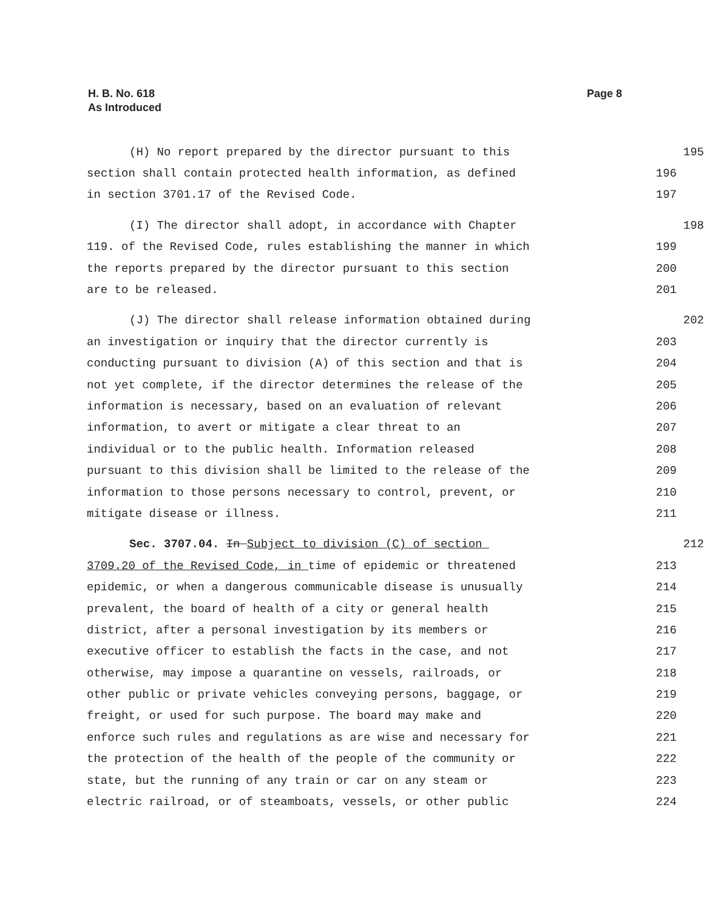H. B. No. 618
As Introduced
Page 8
(H) No report prepared by the director pursuant to this
195
section shall contain protected health information, as defined
196
in section 3701.17 of the Revised Code.
197
(I) The director shall adopt, in accordance with Chapter
198
119. of the Revised Code, rules establishing the manner in which
199
the reports prepared by the director pursuant to this section
200
are to be released.
201
(J) The director shall release information obtained during
202
an investigation or inquiry that the director currently is
203
conducting pursuant to division (A) of this section and that is
204
not yet complete, if the director determines the release of the
205
information is necessary, based on an evaluation of relevant
206
information, to avert or mitigate a clear threat to an
207
individual or to the public health. Information released
208
pursuant to this division shall be limited to the release of the
209
information to those persons necessary to control, prevent, or
210
mitigate disease or illness.
211
Sec. 3707.04. In Subject to division (C) of section
212
3709.20 of the Revised Code, in time of epidemic or threatened
213
epidemic, or when a dangerous communicable disease is unusually
214
prevalent, the board of health of a city or general health
215
district, after a personal investigation by its members or
216
executive officer to establish the facts in the case, and not
217
otherwise, may impose a quarantine on vessels, railroads, or
218
other public or private vehicles conveying persons, baggage, or
219
freight, or used for such purpose. The board may make and
220
enforce such rules and regulations as are wise and necessary for
221
the protection of the health of the people of the community or
222
state, but the running of any train or car on any steam or
223
electric railroad, or of steamboats, vessels, or other public
224